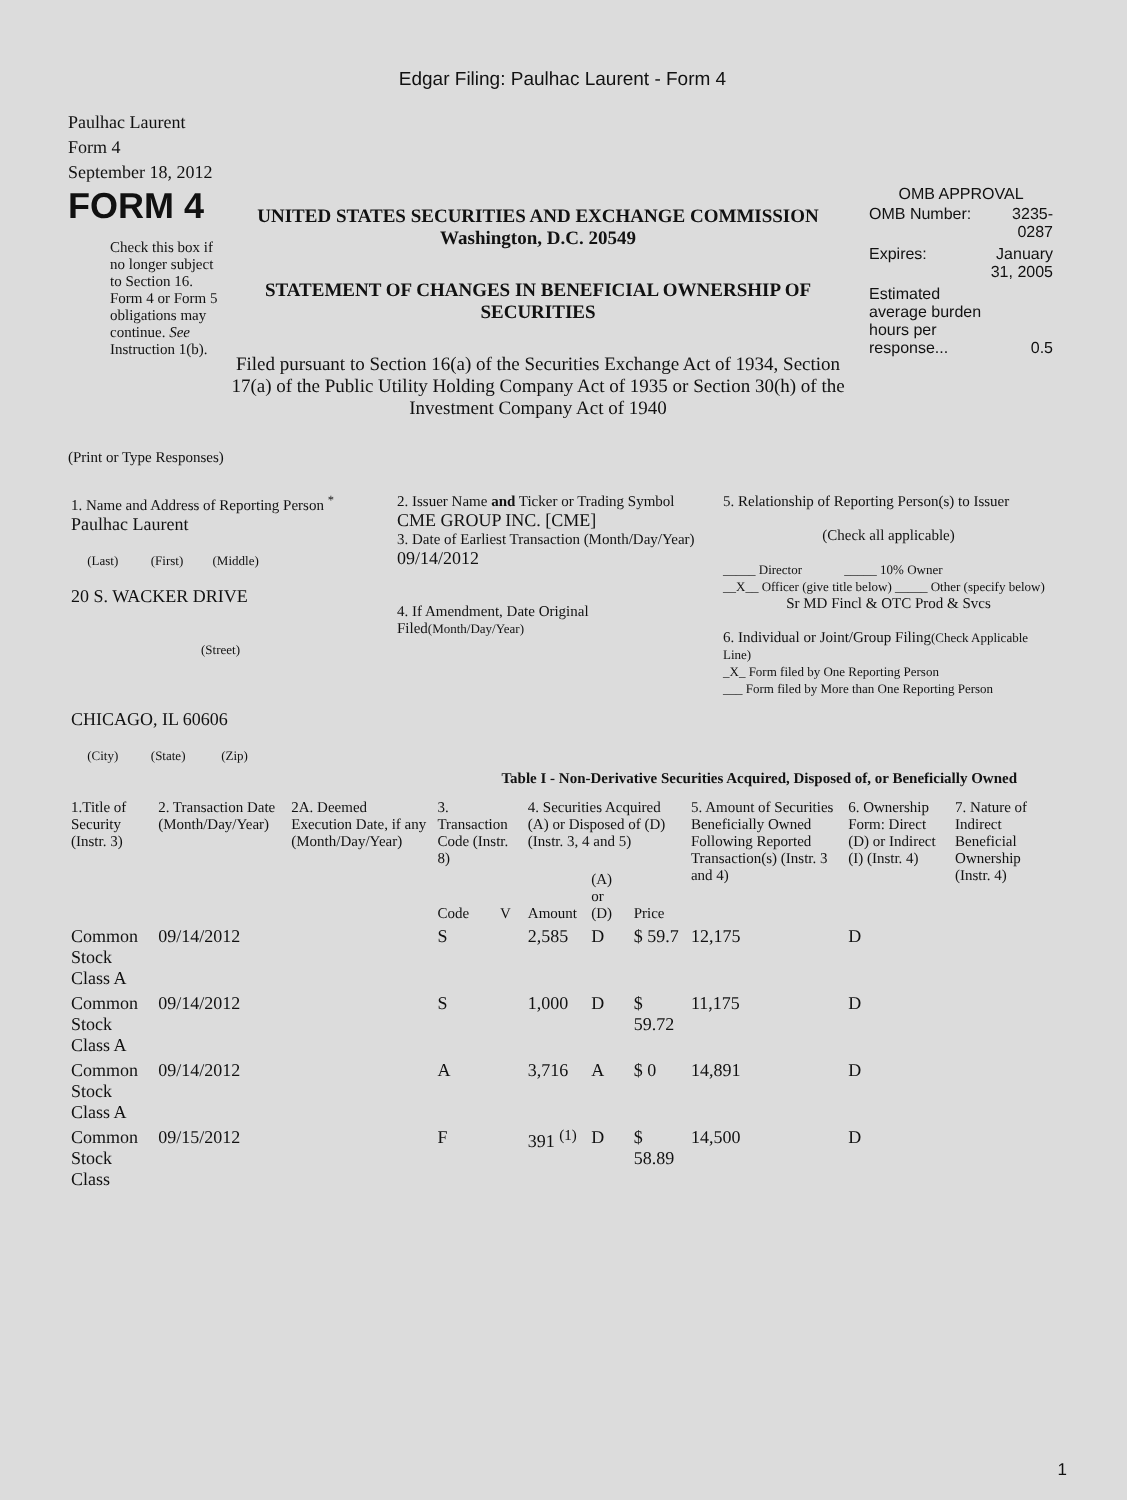Edgar Filing: Paulhac Laurent - Form 4
Paulhac Laurent
Form 4
September 18, 2012
FORM 4
Check this box if no longer subject to Section 16. Form 4 or Form 5 obligations may continue. See Instruction 1(b).
UNITED STATES SECURITIES AND EXCHANGE COMMISSION
Washington, D.C. 20549
STATEMENT OF CHANGES IN BENEFICIAL OWNERSHIP OF SECURITIES
Filed pursuant to Section 16(a) of the Securities Exchange Act of 1934, Section 17(a) of the Public Utility Holding Company Act of 1935 or Section 30(h) of the Investment Company Act of 1940
OMB APPROVAL
| OMB Number: | 3235-0287 |
| Expires: | January 31, 2005 |
| Estimated average burden hours per response... | 0.5 |
(Print or Type Responses)
| 1. Name and Address of Reporting Person <sup>*</sup> Paulhac Laurent (Last) (First) (Middle) 20 S. WACKER DRIVE (Street) CHICAGO, IL 60606 (City) (State) (Zip) | 2. Issuer Name and Ticker or Trading Symbol CME GROUP INC. [CME] 3. Date of Earliest Transaction (Month/Day/Year) 09/14/2012 4. If Amendment, Date Original Filed (Month/Day/Year) | 5. Relationship of Reporting Person(s) to Issuer (Check all applicable) _____ Director _____ 10% Owner __X__ Officer (give title below) _____ Other (specify below) Sr MD Fincl & OTC Prod & Svcs 6. Individual or Joint/Group Filing (Check Applicable Line) _X_ Form filed by One Reporting Person ___ Form filed by More than One Reporting Person |
Table I - Non-Derivative Securities Acquired, Disposed of, or Beneficially Owned
| 1.Title of Security (Instr. 3) | 2. Transaction Date (Month/Day/Year) | 2A. Deemed Execution Date, if any (Month/Day/Year) | 3. Transaction Code (Instr. 8) | | 4. Securities Acquired (A) or Disposed of (D) (Instr. 3, 4 and 5) | | | 5. Amount of Securities Beneficially Owned Following Reported Transaction(s) (Instr. 3 and 4) | 6. Ownership Form: Direct (D) or Indirect (I) (Instr. 4) | 7. Nature of Indirect Beneficial Ownership (Instr. 4) |
| --- | --- | --- | --- | --- | --- | --- | --- | --- | --- | --- |
| | | | Code | V | Amount | (A) or (D) | Price | | | |
| Common Stock Class A | 09/14/2012 | | S | | 2,585 | D | $ 59.7 | 12,175 | D | |
| Common Stock Class A | 09/14/2012 | | S | | 1,000 | D | $ 59.72 | 11,175 | D | |
| Common Stock Class A | 09/14/2012 | | A | | 3,716 | A | $ 0 | 14,891 | D | |
| Common Stock Class | 09/15/2012 | | F | | 391 <sup>(1)</sup> | D | $ 58.89 | 14,500 | D | |
1